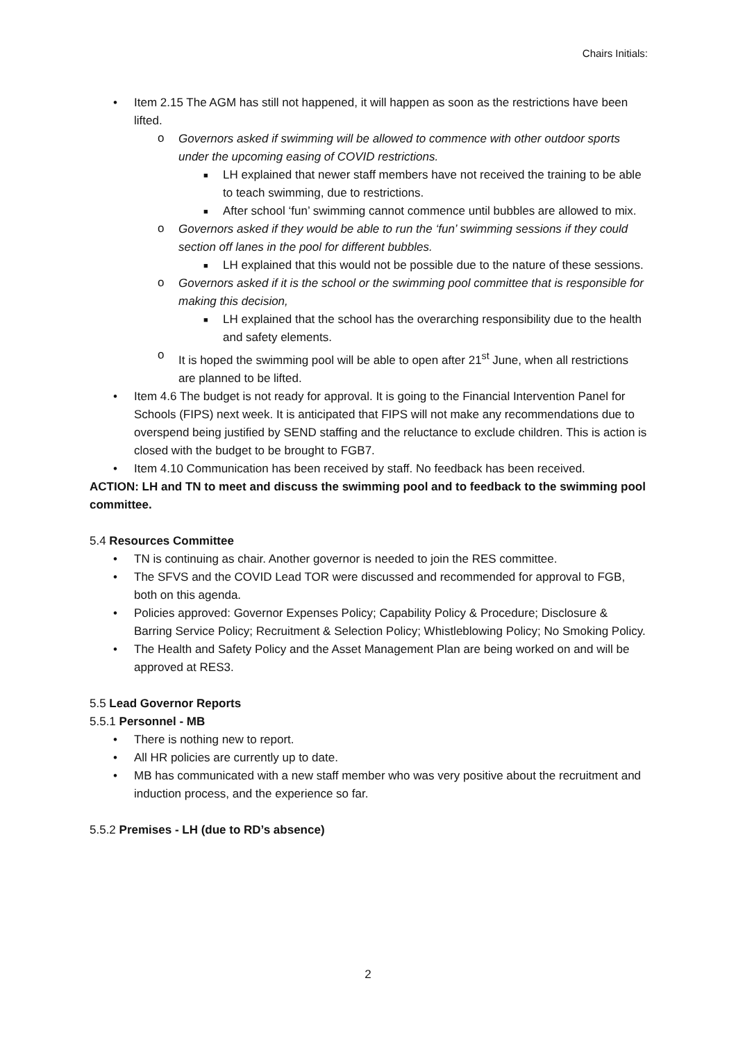Chairs Initials:
• Item 2.15 The AGM has still not happened, it will happen as soon as the restrictions have been lifted.
o Governors asked if swimming will be allowed to commence with other outdoor sports under the upcoming easing of COVID restrictions.
■ LH explained that newer staff members have not received the training to be able to teach swimming, due to restrictions.
■ After school ‘fun’ swimming cannot commence until bubbles are allowed to mix.
o Governors asked if they would be able to run the ‘fun’ swimming sessions if they could section off lanes in the pool for different bubbles.
■ LH explained that this would not be possible due to the nature of these sessions.
o Governors asked if it is the school or the swimming pool committee that is responsible for making this decision,
■ LH explained that the school has the overarching responsibility due to the health and safety elements.
o It is hoped the swimming pool will be able to open after 21<sup>st</sup> June, when all restrictions are planned to be lifted.
• Item 4.6 The budget is not ready for approval. It is going to the Financial Intervention Panel for Schools (FIPS) next week. It is anticipated that FIPS will not make any recommendations due to overspend being justified by SEND staffing and the reluctance to exclude children. This is action is closed with the budget to be brought to FGB7.
• Item 4.10 Communication has been received by staff. No feedback has been received.
ACTION: LH and TN to meet and discuss the swimming pool and to feedback to the swimming pool committee.
5.4 Resources Committee
• TN is continuing as chair. Another governor is needed to join the RES committee.
• The SFVS and the COVID Lead TOR were discussed and recommended for approval to FGB, both on this agenda.
• Policies approved: Governor Expenses Policy; Capability Policy & Procedure; Disclosure & Barring Service Policy; Recruitment & Selection Policy; Whistleblowing Policy; No Smoking Policy.
• The Health and Safety Policy and the Asset Management Plan are being worked on and will be approved at RES3.
5.5 Lead Governor Reports
5.5.1 Personnel - MB
• There is nothing new to report.
• All HR policies are currently up to date.
• MB has communicated with a new staff member who was very positive about the recruitment and induction process, and the experience so far.
5.5.2 Premises - LH (due to RD’s absence)
2